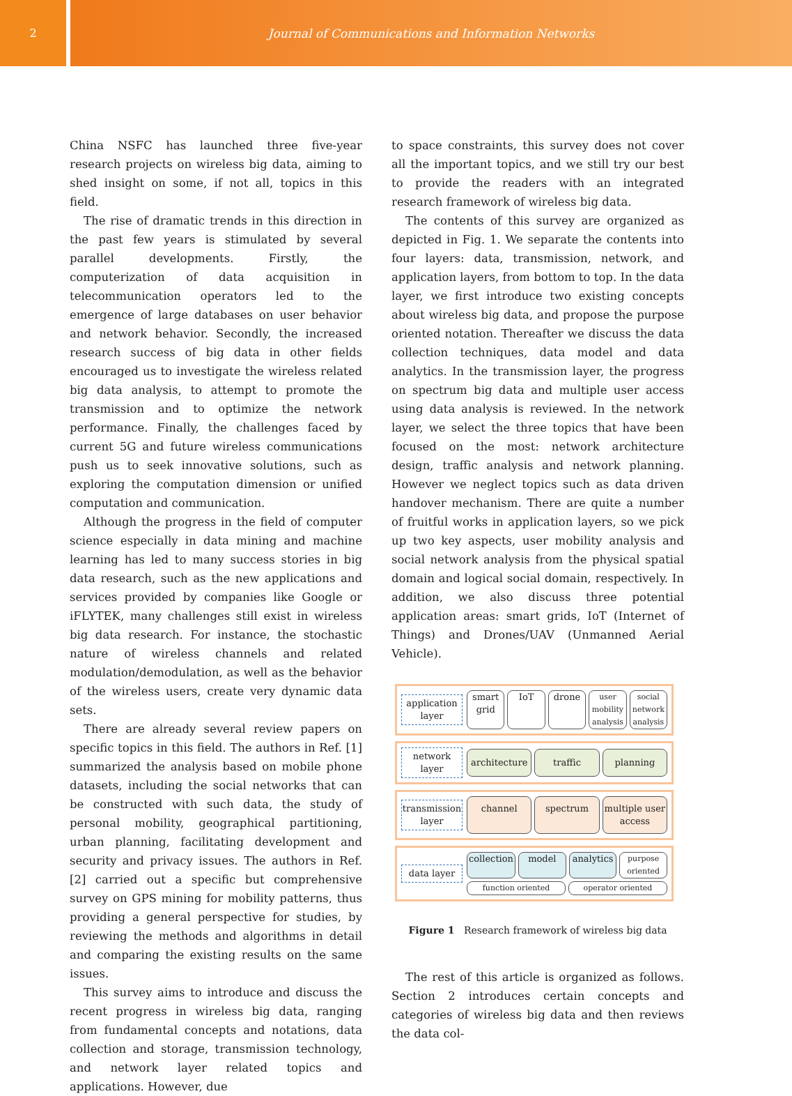2 Journal of Communications and Information Networks
China NSFC has launched three five-year research projects on wireless big data, aiming to shed insight on some, if not all, topics in this field.
The rise of dramatic trends in this direction in the past few years is stimulated by several parallel developments. Firstly, the computerization of data acquisition in telecommunication operators led to the emergence of large databases on user behavior and network behavior. Secondly, the increased research success of big data in other fields encouraged us to investigate the wireless related big data analysis, to attempt to promote the transmission and to optimize the network performance. Finally, the challenges faced by current 5G and future wireless communications push us to seek innovative solutions, such as exploring the computation dimension or unified computation and communication.
Although the progress in the field of computer science especially in data mining and machine learning has led to many success stories in big data research, such as the new applications and services provided by companies like Google or iFLYTEK, many challenges still exist in wireless big data research. For instance, the stochastic nature of wireless channels and related modulation/demodulation, as well as the behavior of the wireless users, create very dynamic data sets.
There are already several review papers on specific topics in this field. The authors in Ref. [1] summarized the analysis based on mobile phone datasets, including the social networks that can be constructed with such data, the study of personal mobility, geographical partitioning, urban planning, facilitating development and security and privacy issues. The authors in Ref. [2] carried out a specific but comprehensive survey on GPS mining for mobility patterns, thus providing a general perspective for studies, by reviewing the methods and algorithms in detail and comparing the existing results on the same issues.
This survey aims to introduce and discuss the recent progress in wireless big data, ranging from fundamental concepts and notations, data collection and storage, transmission technology, and network layer related topics and applications. However, due
to space constraints, this survey does not cover all the important topics, and we still try our best to provide the readers with an integrated research framework of wireless big data.
The contents of this survey are organized as depicted in Fig. 1. We separate the contents into four layers: data, transmission, network, and application layers, from bottom to top. In the data layer, we first introduce two existing concepts about wireless big data, and propose the purpose oriented notation. Thereafter we discuss the data collection techniques, data model and data analytics. In the transmission layer, the progress on spectrum big data and multiple user access using data analysis is reviewed. In the network layer, we select the three topics that have been focused on the most: network architecture design, traffic analysis and network planning. However we neglect topics such as data driven handover mechanism. There are quite a number of fruitful works in application layers, so we pick up two key aspects, user mobility analysis and social network analysis from the physical spatial domain and logical social domain, respectively. In addition, we also discuss three potential application areas: smart grids, IoT (Internet of Things) and Drones/UAV (Unmanned Aerial Vehicle).
application layer
smart grid IoT drone user mobility analysis social network analysis
network layer
architecture traffic planning
transmission layer
channel spectrum multiple user access
data layer
collection model analytics purpose oriented function oriented operator oriented
Figure 1 Research framework of wireless big data
The rest of this article is organized as follows. Section 2 introduces certain concepts and categories of wireless big data and then reviews the data col-